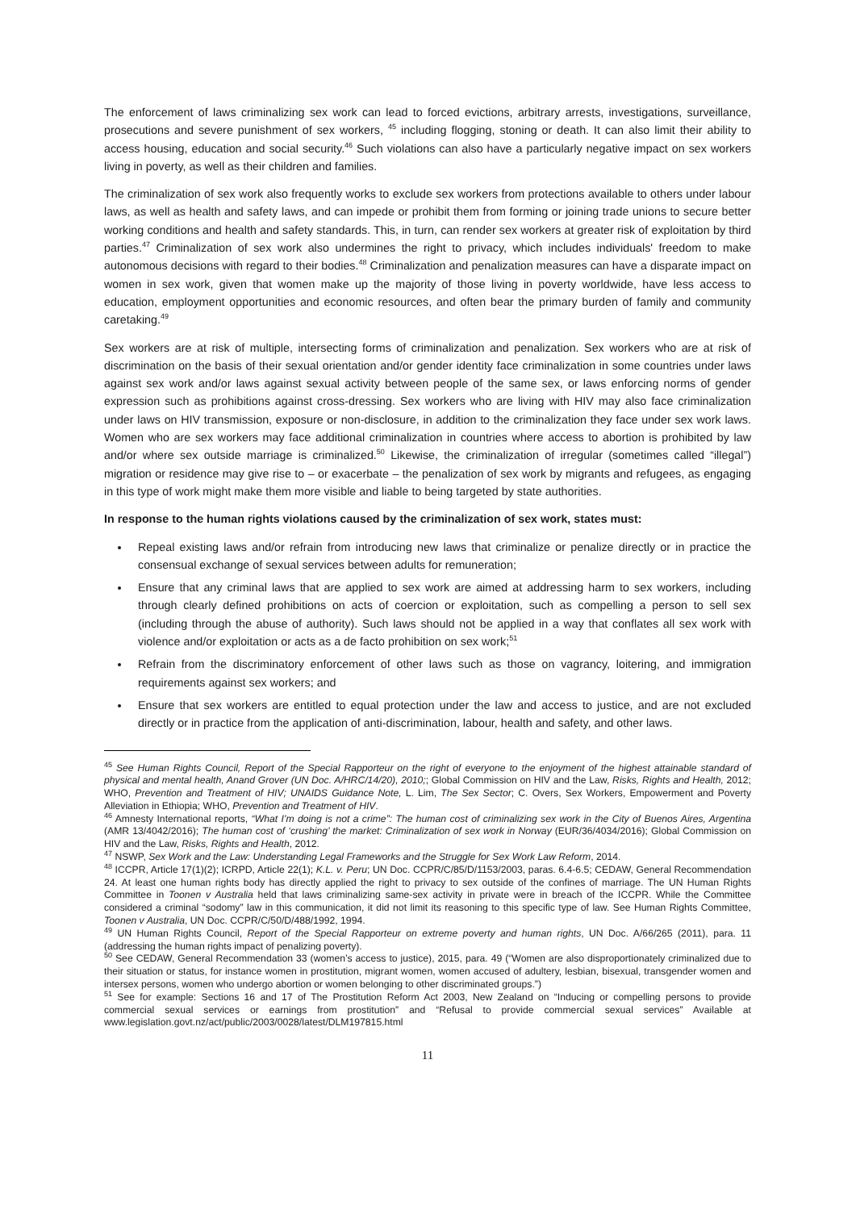The enforcement of laws criminalizing sex work can lead to forced evictions, arbitrary arrests, investigations, surveillance, prosecutions and severe punishment of sex workers, <sup>45</sup> including flogging, stoning or death. It can also limit their ability to access housing, education and social security.<sup>46</sup> Such violations can also have a particularly negative impact on sex workers living in poverty, as well as their children and families.
The criminalization of sex work also frequently works to exclude sex workers from protections available to others under labour laws, as well as health and safety laws, and can impede or prohibit them from forming or joining trade unions to secure better working conditions and health and safety standards. This, in turn, can render sex workers at greater risk of exploitation by third parties.<sup>47</sup> Criminalization of sex work also undermines the right to privacy, which includes individuals' freedom to make autonomous decisions with regard to their bodies.<sup>48</sup> Criminalization and penalization measures can have a disparate impact on women in sex work, given that women make up the majority of those living in poverty worldwide, have less access to education, employment opportunities and economic resources, and often bear the primary burden of family and community caretaking.<sup>49</sup>
Sex workers are at risk of multiple, intersecting forms of criminalization and penalization. Sex workers who are at risk of discrimination on the basis of their sexual orientation and/or gender identity face criminalization in some countries under laws against sex work and/or laws against sexual activity between people of the same sex, or laws enforcing norms of gender expression such as prohibitions against cross-dressing. Sex workers who are living with HIV may also face criminalization under laws on HIV transmission, exposure or non-disclosure, in addition to the criminalization they face under sex work laws. Women who are sex workers may face additional criminalization in countries where access to abortion is prohibited by law and/or where sex outside marriage is criminalized.<sup>50</sup> Likewise, the criminalization of irregular (sometimes called “illegal”) migration or residence may give rise to – or exacerbate – the penalization of sex work by migrants and refugees, as engaging in this type of work might make them more visible and liable to being targeted by state authorities.
In response to the human rights violations caused by the criminalization of sex work, states must:
Repeal existing laws and/or refrain from introducing new laws that criminalize or penalize directly or in practice the consensual exchange of sexual services between adults for remuneration;
Ensure that any criminal laws that are applied to sex work are aimed at addressing harm to sex workers, including through clearly defined prohibitions on acts of coercion or exploitation, such as compelling a person to sell sex (including through the abuse of authority). Such laws should not be applied in a way that conflates all sex work with violence and/or exploitation or acts as a de facto prohibition on sex work;<sup>51</sup>
Refrain from the discriminatory enforcement of other laws such as those on vagrancy, loitering, and immigration requirements against sex workers; and
Ensure that sex workers are entitled to equal protection under the law and access to justice, and are not excluded directly or in practice from the application of anti-discrimination, labour, health and safety, and other laws.
<sup>45</sup> See Human Rights Council, Report of the Special Rapporteur on the right of everyone to the enjoyment of the highest attainable standard of physical and mental health, Anand Grover (UN Doc. A/HRC/14/20), 2010;; Global Commission on HIV and the Law, Risks, Rights and Health, 2012; WHO, Prevention and Treatment of HIV; UNAIDS Guidance Note, L. Lim, The Sex Sector; C. Overs, Sex Workers, Empowerment and Poverty Alleviation in Ethiopia; WHO, Prevention and Treatment of HIV.
<sup>46</sup> Amnesty International reports, “What I’m doing is not a crime”: The human cost of criminalizing sex work in the City of Buenos Aires, Argentina (AMR 13/4042/2016); The human cost of ‘crushing’ the market: Criminalization of sex work in Norway (EUR/36/4034/2016); Global Commission on HIV and the Law, Risks, Rights and Health, 2012.
<sup>47</sup> NSWP, Sex Work and the Law: Understanding Legal Frameworks and the Struggle for Sex Work Law Reform, 2014.
<sup>48</sup> ICCPR, Article 17(1)(2); ICRPD, Article 22(1); K.L. v. Peru; UN Doc. CCPR/C/85/D/1153/2003, paras. 6.4-6.5; CEDAW, General Recommendation 24. At least one human rights body has directly applied the right to privacy to sex outside of the confines of marriage. The UN Human Rights Committee in Toonen v Australia held that laws criminalizing same-sex activity in private were in breach of the ICCPR. While the Committee considered a criminal “sodomy” law in this communication, it did not limit its reasoning to this specific type of law. See Human Rights Committee, Toonen v Australia, UN Doc. CCPR/C/50/D/488/1992, 1994.
<sup>49</sup> UN Human Rights Council, Report of the Special Rapporteur on extreme poverty and human rights, UN Doc. A/66/265 (2011), para. 11 (addressing the human rights impact of penalizing poverty).
<sup>50</sup> See CEDAW, General Recommendation 33 (women’s access to justice), 2015, para. 49 (“Women are also disproportionately criminalized due to their situation or status, for instance women in prostitution, migrant women, women accused of adultery, lesbian, bisexual, transgender women and intersex persons, women who undergo abortion or women belonging to other discriminated groups.”)
<sup>51</sup> See for example: Sections 16 and 17 of The Prostitution Reform Act 2003, New Zealand on “Inducing or compelling persons to provide commercial sexual services or earnings from prostitution” and “Refusal to provide commercial sexual services” Available at www.legislation.govt.nz/act/public/2003/0028/latest/DLM197815.html
11